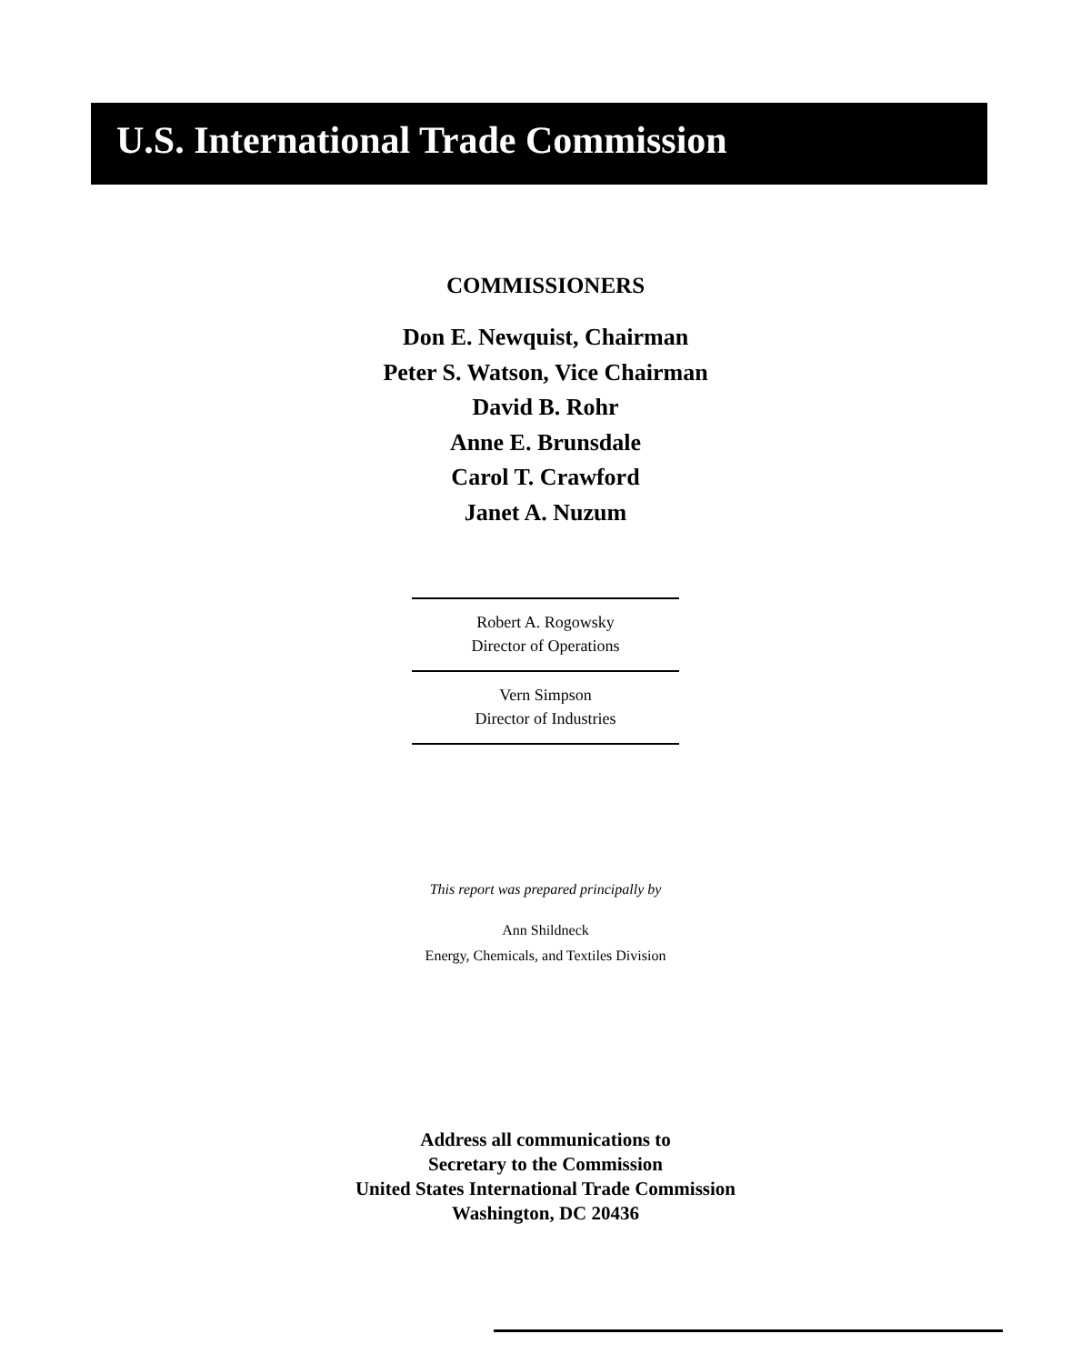U.S. International Trade Commission
COMMISSIONERS
Don E. Newquist, Chairman
Peter S. Watson, Vice Chairman
David B. Rohr
Anne E. Brunsdale
Carol T. Crawford
Janet A. Nuzum
Robert A. Rogowsky
Director of Operations
Vern Simpson
Director of Industries
This report was prepared principally by
Ann Shildneck
Energy, Chemicals, and Textiles Division
Address all communications to
Secretary to the Commission
United States International Trade Commission
Washington, DC 20436